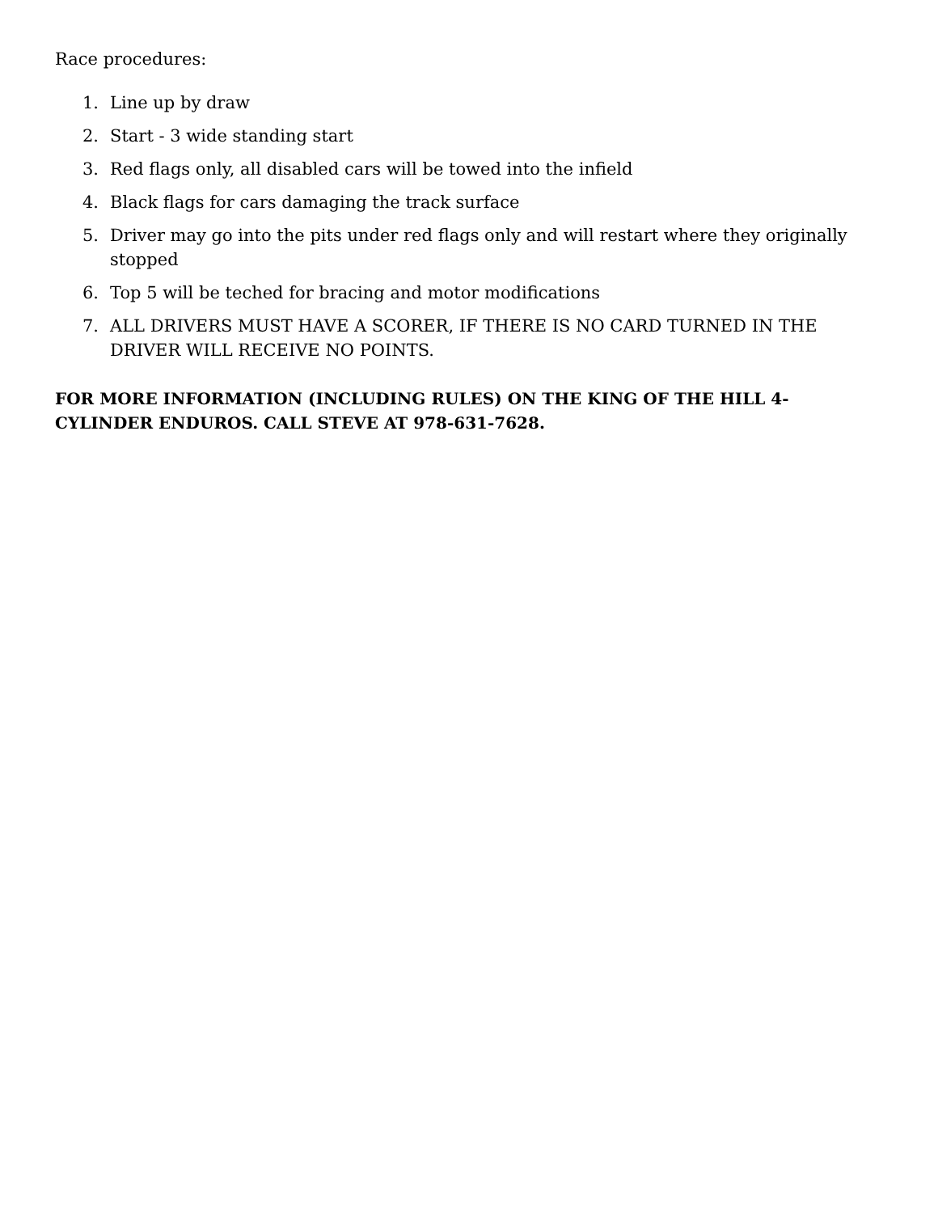Race procedures:
1. Line up by draw
2. Start - 3 wide standing start
3. Red flags only, all disabled cars will be towed into the infield
4. Black flags for cars damaging the track surface
5. Driver may go into the pits under red flags only and will restart where they originally stopped
6. Top 5 will be teched for bracing and motor modifications
7. ALL DRIVERS MUST HAVE A SCORER, IF THERE IS NO CARD TURNED IN THE DRIVER WILL RECEIVE NO POINTS.
FOR MORE INFORMATION (INCLUDING RULES) ON THE KING OF THE HILL 4-CYLINDER ENDUROS. CALL STEVE AT 978-631-7628.